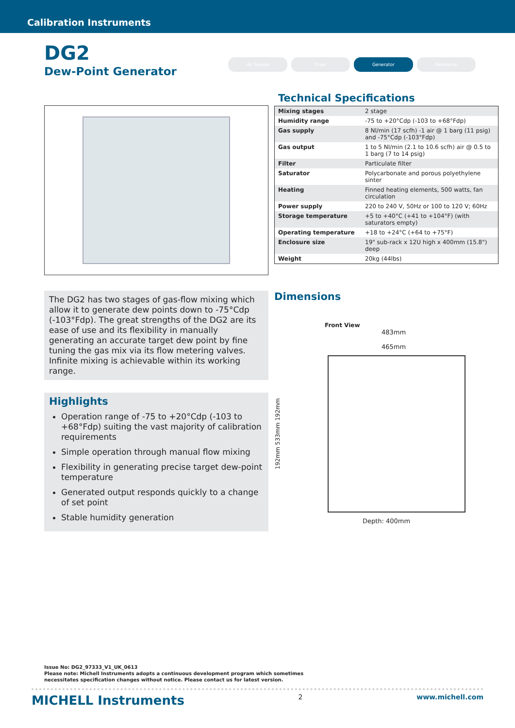Calibration Instruments
DG2
Dew-Point Generator
Air Source Dryer Generator Reference
Technical Specifications
| Mixing stages | 2 stage |
| Humidity range | -75 to +20°Cdp (-103 to +68°Fdp) |
| Gas supply | 8 Nl/min (17 scfh) -1 air @ 1 barg (11 psig) and -75°Cdp (-103°Fdp) |
| Gas output | 1 to 5 Nl/min (2.1 to 10.6 scfh) air @ 0.5 to 1 barg (7 to 14 psig) |
| Filter | Particulate filter |
| Saturator | Polycarbonate and porous polyethylene sinter |
| Heating | Finned heating elements, 500 watts, fan circulation |
| Power supply | 220 to 240 V, 50Hz or 100 to 120 V; 60Hz |
| Storage temperature | +5 to +40°C (+41 to +104°F) (with saturators empty) |
| Operating temperature | +18 to +24°C (+64 to +75°F) |
| Enclosure size | 19" sub-rack x 12U high x 400mm (15.8") deep |
| Weight | 20kg (44lbs) |
The DG2 has two stages of gas-flow mixing which allow it to generate dew points down to -75°Cdp (-103°Fdp). The great strengths of the DG2 are its ease of use and its flexibility in manually generating an accurate target dew point by fine tuning the gas mix via its flow metering valves. Infinite mixing is achievable within its working range.
Highlights
Operation range of -75 to +20°Cdp (-103 to +68°Fdp) suiting the vast majority of calibration requirements
Simple operation through manual flow mixing
Flexibility in generating precise target dew-point temperature
Generated output responds quickly to a change of set point
Stable humidity generation
Dimensions
Front View
483mm
465mm
192mm 533mm 192mm
Depth: 400mm
Issue No: DG2_97333_V1_UK_0613
Please note: Michell Instruments adopts a continuous development program which sometimes
necessitates specification changes without notice. Please contact us for latest version.
MICHELL Instruments 2 www.michell.com